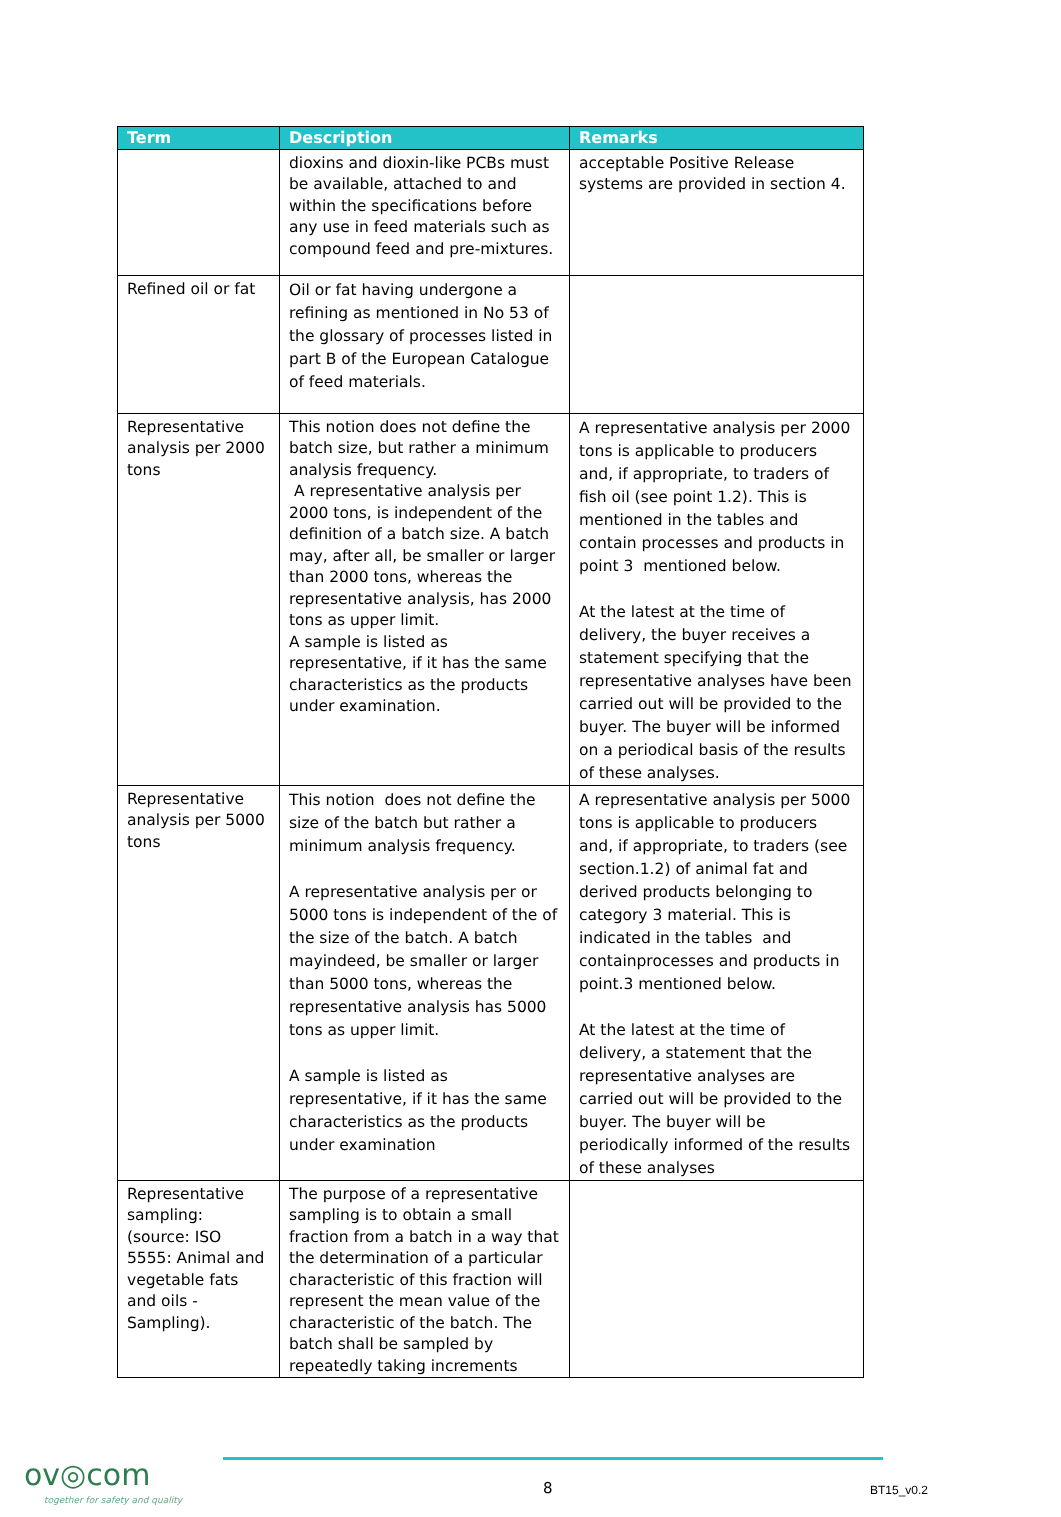| Term | Description | Remarks |
| --- | --- | --- |
| | dioxins and dioxin-like PCBs must be available, attached to and within the specifications before any use in feed materials such as compound feed and pre-mixtures. | acceptable Positive Release systems are provided in section 4. |
| Refined oil or fat | Oil or fat having undergone a refining as mentioned in No 53 of the glossary of processes listed in part B of the European Catalogue of feed materials. | |
| Representative analysis per 2000 tons | This notion does not define the batch size, but rather a minimum analysis frequency. A representative analysis per 2000 tons, is independent of the definition of a batch size. A batch may, after all, be smaller or larger than 2000 tons, whereas the representative analysis, has 2000 tons as upper limit. A sample is listed as representative, if it has the same characteristics as the products under examination. | A representative analysis per 2000 tons is applicable to producers and, if appropriate, to traders of fish oil (see point 1.2). This is mentioned in the tables and contain processes and products in point 3 mentioned below. At the latest at the time of delivery, the buyer receives a statement specifying that the representative analyses have been carried out will be provided to the buyer. The buyer will be informed on a periodical basis of the results of these analyses. |
| Representative analysis per 5000 tons | This notion does not define the size of the batch but rather a minimum analysis frequency. A representative analysis per or 5000 tons is independent of the of the size of the batch. A batch mayindeed, be smaller or larger than 5000 tons, whereas the representative analysis has 5000 tons as upper limit. A sample is listed as representative, if it has the same characteristics as the products under examination | A representative analysis per 5000 tons is applicable to producers and, if appropriate, to traders (see section.1.2) of animal fat and derived products belonging to category 3 material. This is indicated in the tables and containprocesses and products in point.3 mentioned below. At the latest at the time of delivery, a statement that the representative analyses are carried out will be provided to the buyer. The buyer will be periodically informed of the results of these analyses |
| Representative sampling: (source: ISO 5555: Animal and vegetable fats and oils - Sampling). | The purpose of a representative sampling is to obtain a small fraction from a batch in a way that the determination of a particular characteristic of this fraction will represent the mean value of the characteristic of the batch. The batch shall be sampled by repeatedly taking increments | |
ov◎com
together for safety and quality
8 BT15_v0.2